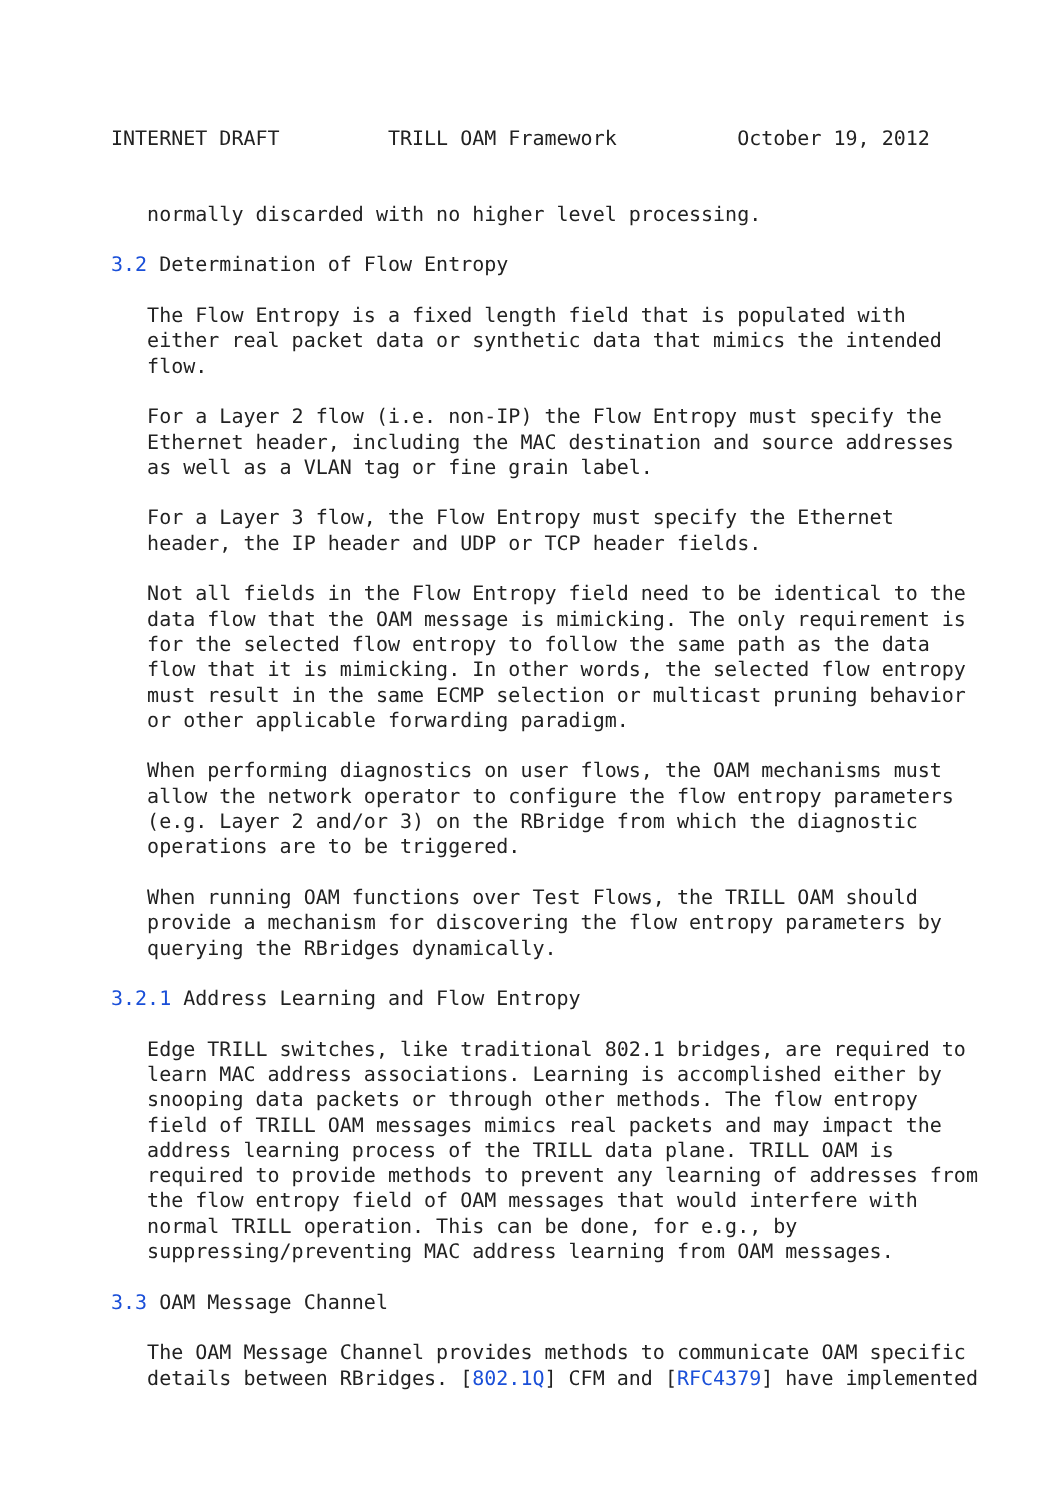INTERNET DRAFT         TRILL OAM Framework          October 19, 2012


   normally discarded with no higher level processing.

3.2 Determination of Flow Entropy

   The Flow Entropy is a fixed length field that is populated with
   either real packet data or synthetic data that mimics the intended
   flow.

   For a Layer 2 flow (i.e. non-IP) the Flow Entropy must specify the
   Ethernet header, including the MAC destination and source addresses
   as well as a VLAN tag or fine grain label.

   For a Layer 3 flow, the Flow Entropy must specify the Ethernet
   header, the IP header and UDP or TCP header fields.

   Not all fields in the Flow Entropy field need to be identical to the
   data flow that the OAM message is mimicking. The only requirement is
   for the selected flow entropy to follow the same path as the data
   flow that it is mimicking. In other words, the selected flow entropy
   must result in the same ECMP selection or multicast pruning behavior
   or other applicable forwarding paradigm.

   When performing diagnostics on user flows, the OAM mechanisms must
   allow the network operator to configure the flow entropy parameters
   (e.g. Layer 2 and/or 3) on the RBridge from which the diagnostic
   operations are to be triggered.

   When running OAM functions over Test Flows, the TRILL OAM should
   provide a mechanism for discovering the flow entropy parameters by
   querying the RBridges dynamically.

3.2.1 Address Learning and Flow Entropy

   Edge TRILL switches, like traditional 802.1 bridges, are required to
   learn MAC address associations. Learning is accomplished either by
   snooping data packets or through other methods. The flow entropy
   field of TRILL OAM messages mimics real packets and may impact the
   address learning process of the TRILL data plane. TRILL OAM is
   required to provide methods to prevent any learning of addresses from
   the flow entropy field of OAM messages that would interfere with
   normal TRILL operation. This can be done, for e.g., by
   suppressing/preventing MAC address learning from OAM messages.

3.3 OAM Message Channel

   The OAM Message Channel provides methods to communicate OAM specific
   details between RBridges. [802.1Q] CFM and [RFC4379] have implemented